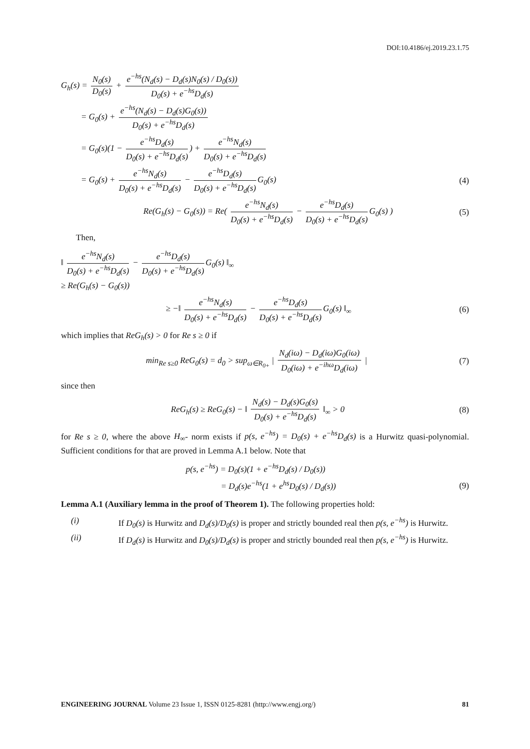DOI:10.4186/ej.2019.23.1.75
G<sub>h</sub>(s) = N<sub>0</sub>(s) D<sub>0</sub>(s) + e<sup>−hs</sup>(N<sub>d</sub>(s) − D<sub>d</sub>(s)N<sub>0</sub>(s) / D<sub>0</sub>(s)) D<sub>0</sub>(s) + e<sup>−hs</sup>D<sub>d</sub>(s)
= G<sub>0</sub>(s) + e<sup>−hs</sup>(N<sub>d</sub>(s) − D<sub>d</sub>(s)G<sub>0</sub>(s)) D<sub>0</sub>(s) + e<sup>−hs</sup>D<sub>d</sub>(s)
= G<sub>0</sub>(s)(1 − e<sup>−hs</sup>D<sub>d</sub>(s) D<sub>0</sub>(s) + e<sup>−hs</sup>D<sub>d</sub>(s)) + e<sup>−hs</sup>N<sub>d</sub>(s) D<sub>0</sub>(s) + e<sup>−hs</sup>D<sub>d</sub>(s)
= G<sub>0</sub>(s) + e<sup>−hs</sup>N<sub>d</sub>(s) D<sub>0</sub>(s) + e<sup>−hs</sup>D<sub>d</sub>(s) − e<sup>−hs</sup>D<sub>d</sub>(s) D<sub>0</sub>(s) + e<sup>−hs</sup>D<sub>d</sub>(s) G<sub>0</sub>(s)
(4)
Re(G<sub>h</sub>(s) − G<sub>0</sub>(s)) = Re( e<sup>−hs</sup>N<sub>d</sub>(s) D<sub>0</sub>(s) + e<sup>−hs</sup>D<sub>d</sub>(s) − e<sup>−hs</sup>D<sub>d</sub>(s) D<sub>0</sub>(s) + e<sup>−hs</sup>D<sub>d</sub>(s) G<sub>0</sub>(s) )
(5)
Then,
‖ e<sup>−hs</sup>N<sub>d</sub>(s) D<sub>0</sub>(s) + e<sup>−hs</sup>D<sub>d</sub>(s) − e<sup>−hs</sup>D<sub>d</sub>(s) D<sub>0</sub>(s) + e<sup>−hs</sup>D<sub>d</sub>(s) G<sub>0</sub>(s) ‖<sub>∞</sub>
≥ Re(G<sub>h</sub>(s) − G<sub>0</sub>(s))
≥ −‖ e<sup>−hs</sup>N<sub>d</sub>(s) D<sub>0</sub>(s) + e<sup>−hs</sup>D<sub>d</sub>(s) − e<sup>−hs</sup>D<sub>d</sub>(s) D<sub>0</sub>(s) + e<sup>−hs</sup>D<sub>d</sub>(s) G<sub>0</sub>(s) ‖<sub>∞</sub>
(6)
which implies that ReG<sub>h</sub>(s) > 0 for Re s ≥ 0 if
min<sub>Re s≥0</sub> ReG<sub>0</sub>(s) = d<sub>0</sub> > sup<sub>ω∈R<sub>0+</sub></sub> | N<sub>d</sub>(iω) − D<sub>d</sub>(iω)G<sub>0</sub>(iω) D<sub>0</sub>(iω) + e<sup>−ihω</sup>D<sub>d</sub>(iω) |
(7)
since then
ReG<sub>h</sub>(s) ≥ ReG<sub>0</sub>(s) − ‖ N<sub>d</sub>(s) − D<sub>d</sub>(s)G<sub>0</sub>(s) D<sub>0</sub>(s) + e<sup>−hs</sup>D<sub>d</sub>(s) ‖<sub>∞</sub> > 0
(8)
for Re s ≥ 0, where the above H<sub>∞</sub>- norm exists if p(s, e<sup>−hs</sup>) = D<sub>0</sub>(s) + e<sup>−hs</sup>D<sub>d</sub>(s) is a Hurwitz quasi-polynomial. Sufficient conditions for that are proved in Lemma A.1 below. Note that
p(s, e<sup>−hs</sup>) = D<sub>0</sub>(s)(1 + e<sup>−hs</sup>D<sub>d</sub>(s) / D<sub>0</sub>(s))
= D<sub>d</sub>(s)e<sup>−hs</sup>(1 + e<sup>hs</sup>D<sub>0</sub>(s) / D<sub>d</sub>(s))
(9)
Lemma A.1 (Auxiliary lemma in the proof of Theorem 1). The following properties hold:
(i) If D<sub>0</sub>(s) is Hurwitz and D<sub>d</sub>(s)/D<sub>0</sub>(s) is proper and strictly bounded real then p(s, e<sup>−hs</sup>) is Hurwitz.
(ii) If D<sub>d</sub>(s) is Hurwitz and D<sub>0</sub>(s)/D<sub>d</sub>(s) is proper and strictly bounded real then p(s, e<sup>−hs</sup>) is Hurwitz.
ENGINEERING JOURNAL Volume 23 Issue 1, ISSN 0125-8281 (http://www.engj.org/)
81